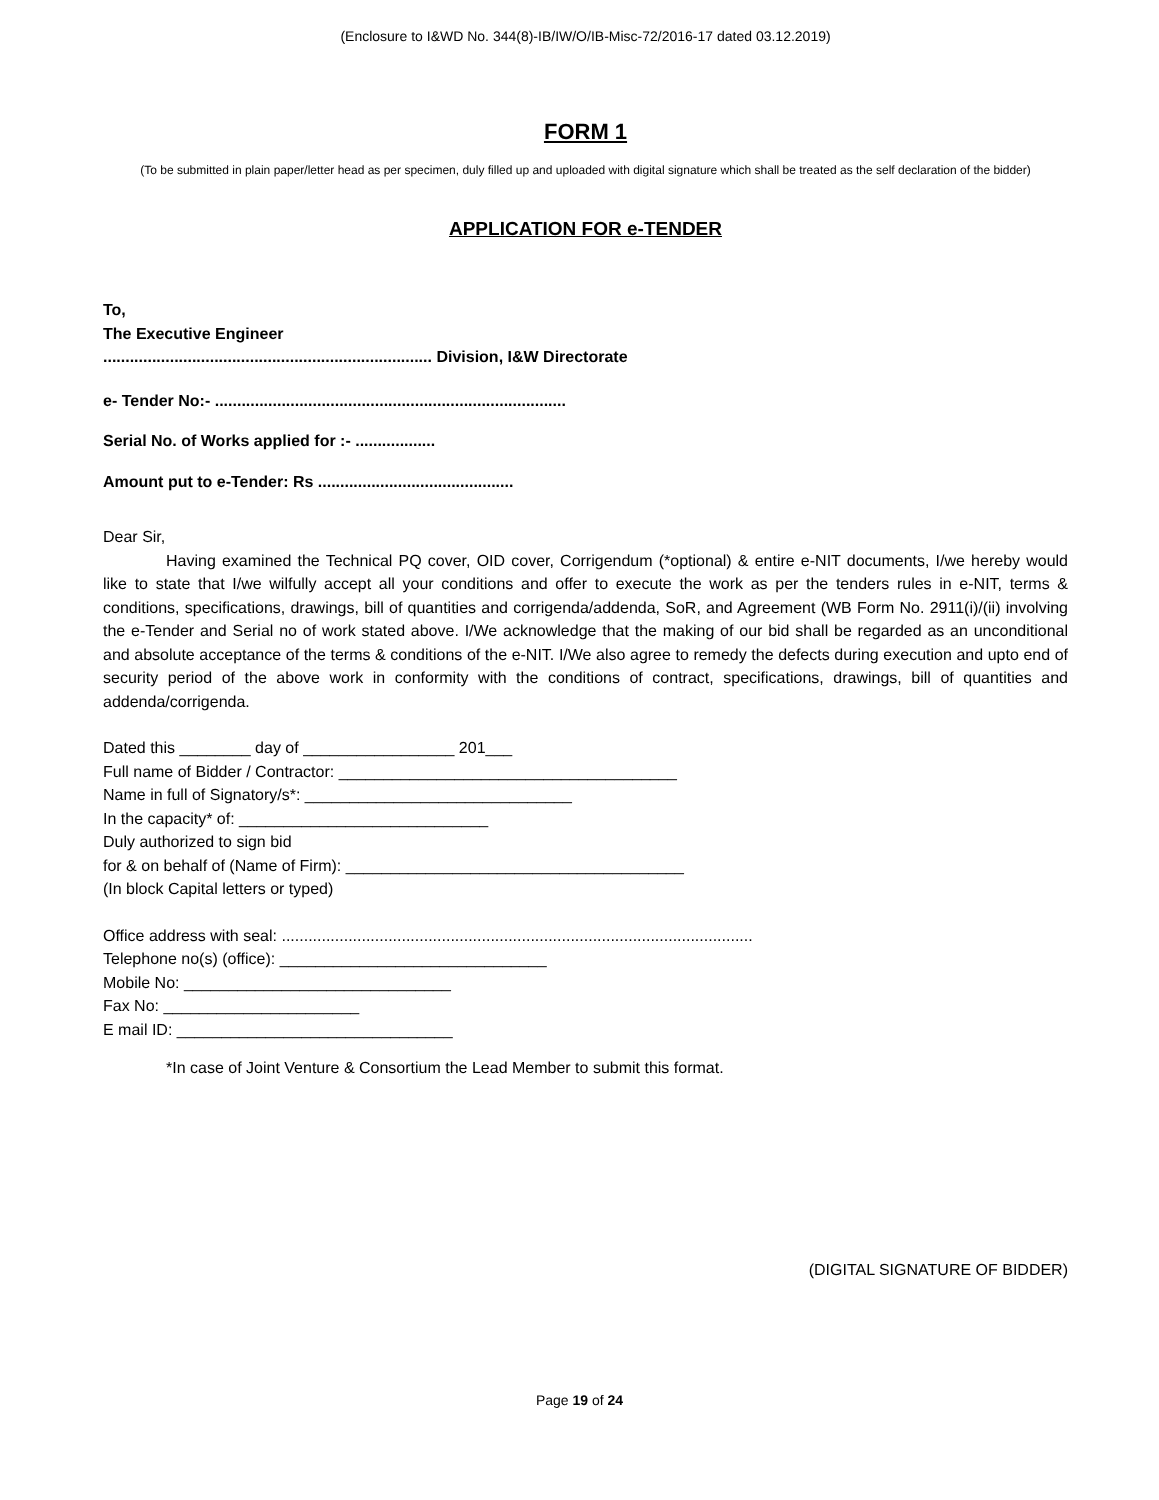(Enclosure to I&WD No. 344(8)-IB/IW/O/IB-Misc-72/2016-17 dated 03.12.2019)
FORM 1
(To be submitted in plain paper/letter head as per specimen, duly filled up and uploaded with digital signature which shall be treated as the self declaration of the bidder)
APPLICATION FOR e-TENDER
To,
The Executive Engineer
.......................................................................... Division, I&W Directorate
e- Tender No:- ...............................................................................
Serial No. of Works applied for :- ..................
Amount put to e-Tender: Rs ............................................
Dear Sir,
Having examined the Technical PQ cover, OID cover, Corrigendum (*optional) & entire e-NIT documents, I/we hereby would like to state that I/we wilfully accept all your conditions and offer to execute the work as per the tenders rules in e-NIT, terms & conditions, specifications, drawings, bill of quantities and corrigenda/addenda, SoR, and Agreement (WB Form No. 2911(i)/(ii) involving the e-Tender and Serial no of work stated above. I/We acknowledge that the making of our bid shall be regarded as an unconditional and absolute acceptance of the terms & conditions of the e-NIT. I/We also agree to remedy the defects during execution and upto end of security period of the above work in conformity with the conditions of contract, specifications, drawings, bill of quantities and addenda/corrigenda.
Dated this ________ day of _________________ 201___
Full name of Bidder / Contractor: ______________________________________
Name in full of Signatory/s*: ______________________________
In the capacity* of: ____________________________
Duly authorized to sign bid
for & on behalf of (Name of Firm): ______________________________________
(In block Capital letters or typed)
Office address with seal: ..........................................................................................................
Telephone no(s) (office): ______________________________
Mobile No: ______________________________
Fax No: ______________________
E mail ID: _______________________________
*In case of Joint Venture & Consortium the Lead Member to submit this format.
(DIGITAL SIGNATURE OF BIDDER)
Page 19 of 24